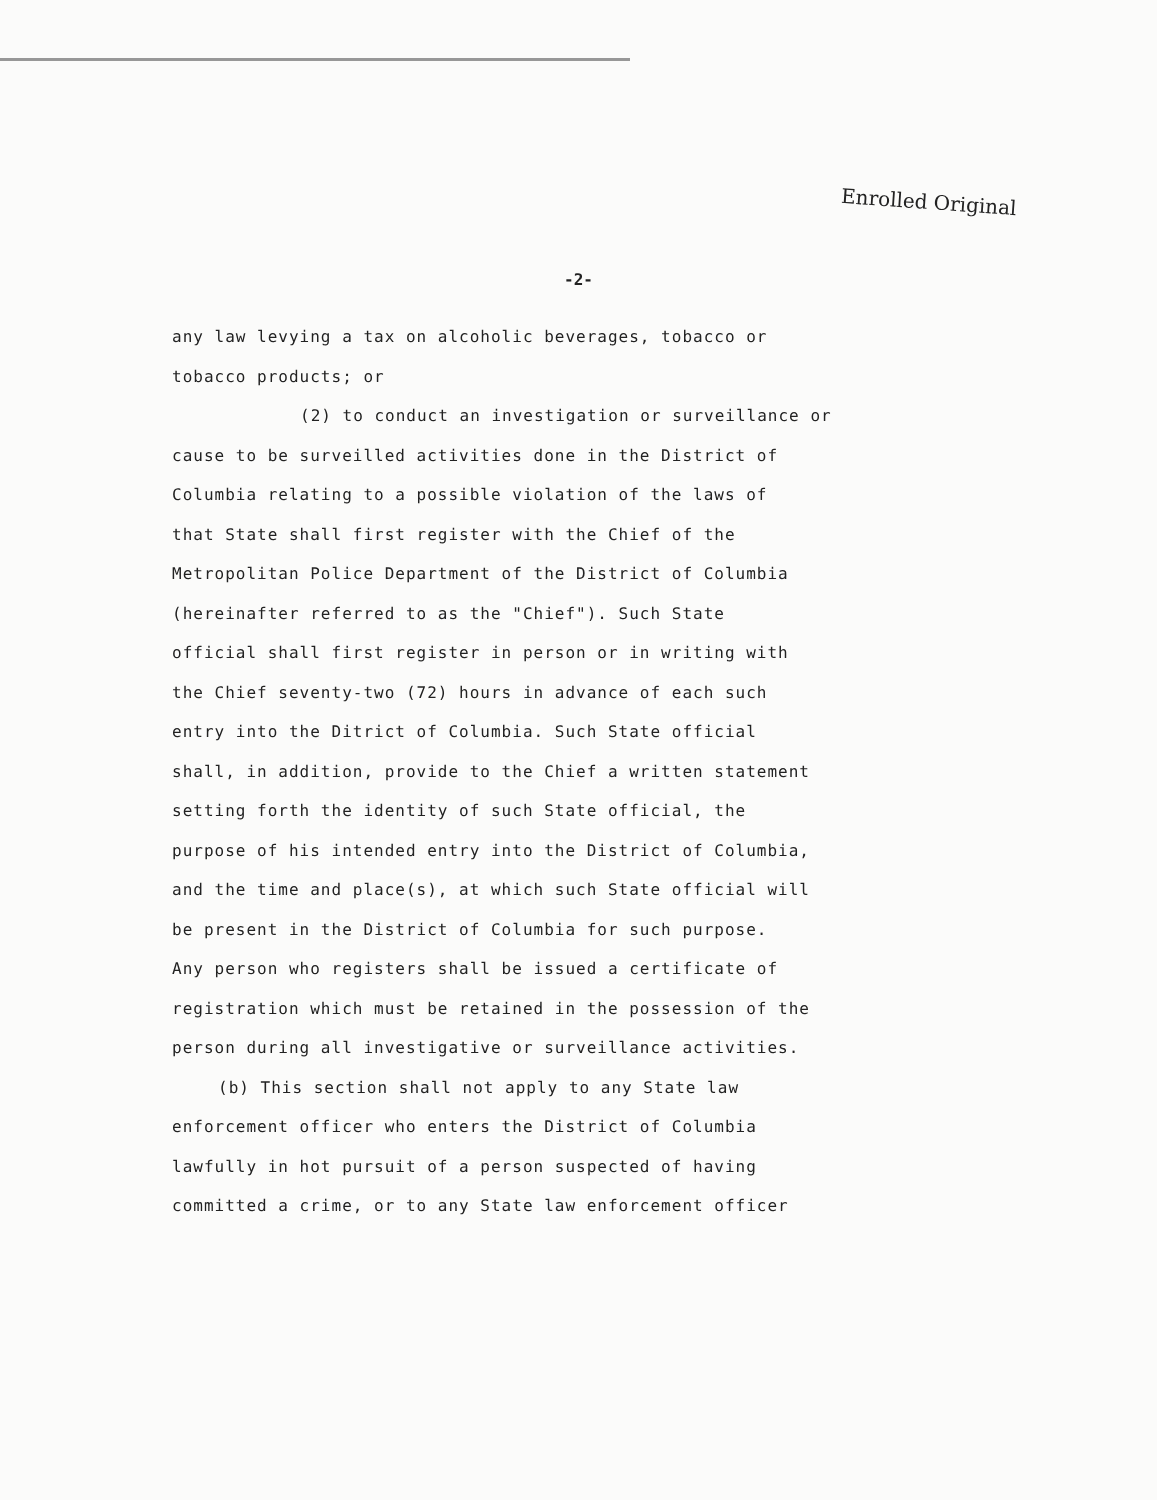Enrolled Original
-2-
any law levying a tax on alcoholic beverages, tobacco or
tobacco products; or
(2) to conduct an investigation or surveillance or
cause to be surveilled activities done in the District of
Columbia relating to a possible violation of the laws of
that State shall first register with the Chief of the
Metropolitan Police Department of the District of Columbia
(hereinafter referred to as the "Chief"). Such State
official shall first register in person or in writing with
the Chief seventy-two (72) hours in advance of each such
entry into the Ditrict of Columbia. Such State official
shall, in addition, provide to the Chief a written statement
setting forth the identity of such State official, the
purpose of his intended entry into the District of Columbia,
and the time and place(s), at which such State official will
be present in the District of Columbia for such purpose.
Any person who registers shall be issued a certificate of
registration which must be retained in the possession of the
person during all investigative or surveillance activities.
(b) This section shall not apply to any State law
enforcement officer who enters the District of Columbia
lawfully in hot pursuit of a person suspected of having
committed a crime, or to any State law enforcement officer